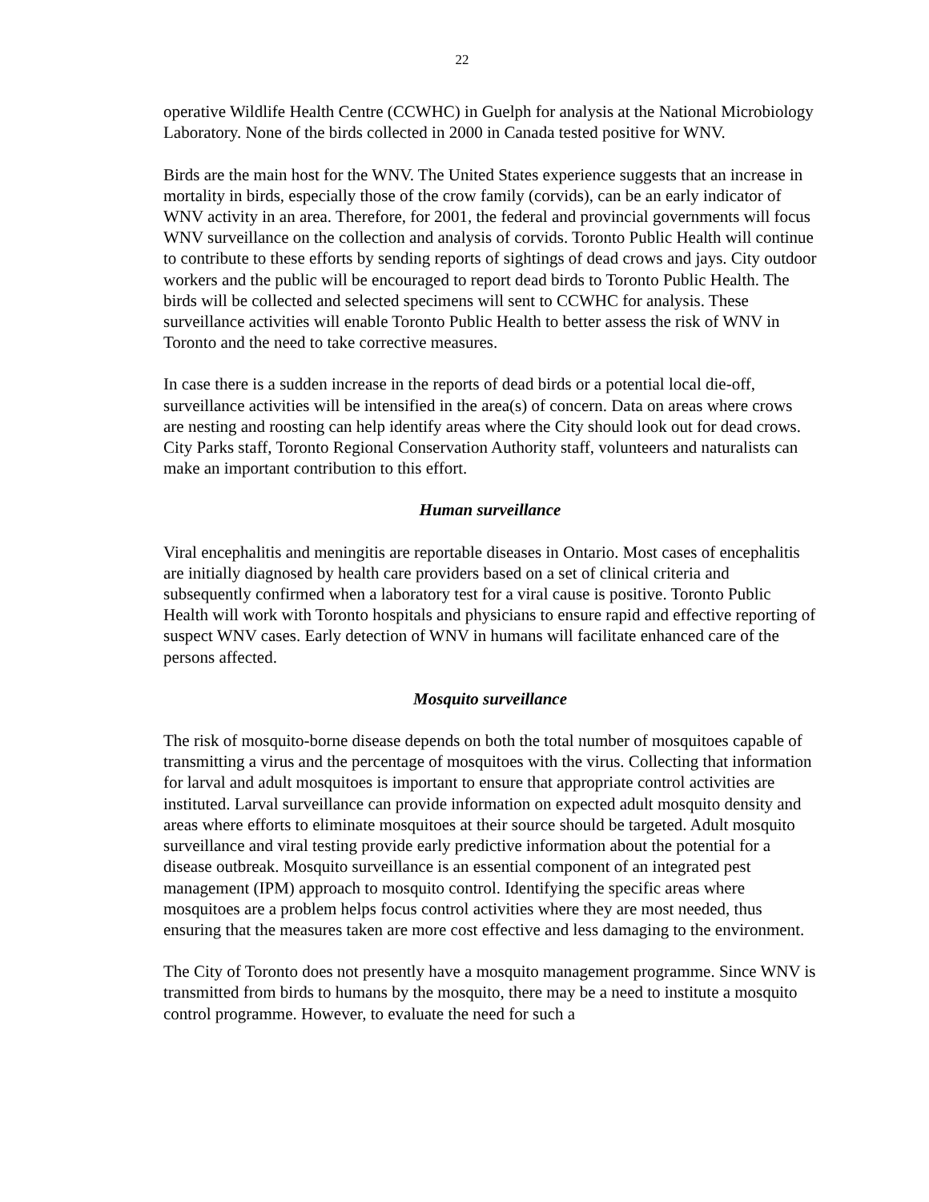22
operative Wildlife Health Centre (CCWHC) in Guelph for analysis at the National Microbiology Laboratory. None of the birds collected in 2000 in Canada tested positive for WNV.
Birds are the main host for the WNV. The United States experience suggests that an increase in mortality in birds, especially those of the crow family (corvids), can be an early indicator of WNV activity in an area. Therefore, for 2001, the federal and provincial governments will focus WNV surveillance on the collection and analysis of corvids. Toronto Public Health will continue to contribute to these efforts by sending reports of sightings of dead crows and jays. City outdoor workers and the public will be encouraged to report dead birds to Toronto Public Health. The birds will be collected and selected specimens will sent to CCWHC for analysis. These surveillance activities will enable Toronto Public Health to better assess the risk of WNV in Toronto and the need to take corrective measures.
In case there is a sudden increase in the reports of dead birds or a potential local die-off, surveillance activities will be intensified in the area(s) of concern. Data on areas where crows are nesting and roosting can help identify areas where the City should look out for dead crows. City Parks staff, Toronto Regional Conservation Authority staff, volunteers and naturalists can make an important contribution to this effort.
Human surveillance
Viral encephalitis and meningitis are reportable diseases in Ontario. Most cases of encephalitis are initially diagnosed by health care providers based on a set of clinical criteria and subsequently confirmed when a laboratory test for a viral cause is positive. Toronto Public Health will work with Toronto hospitals and physicians to ensure rapid and effective reporting of suspect WNV cases. Early detection of WNV in humans will facilitate enhanced care of the persons affected.
Mosquito surveillance
The risk of mosquito-borne disease depends on both the total number of mosquitoes capable of transmitting a virus and the percentage of mosquitoes with the virus. Collecting that information for larval and adult mosquitoes is important to ensure that appropriate control activities are instituted. Larval surveillance can provide information on expected adult mosquito density and areas where efforts to eliminate mosquitoes at their source should be targeted. Adult mosquito surveillance and viral testing provide early predictive information about the potential for a disease outbreak. Mosquito surveillance is an essential component of an integrated pest management (IPM) approach to mosquito control. Identifying the specific areas where mosquitoes are a problem helps focus control activities where they are most needed, thus ensuring that the measures taken are more cost effective and less damaging to the environment.
The City of Toronto does not presently have a mosquito management programme. Since WNV is transmitted from birds to humans by the mosquito, there may be a need to institute a mosquito control programme. However, to evaluate the need for such a